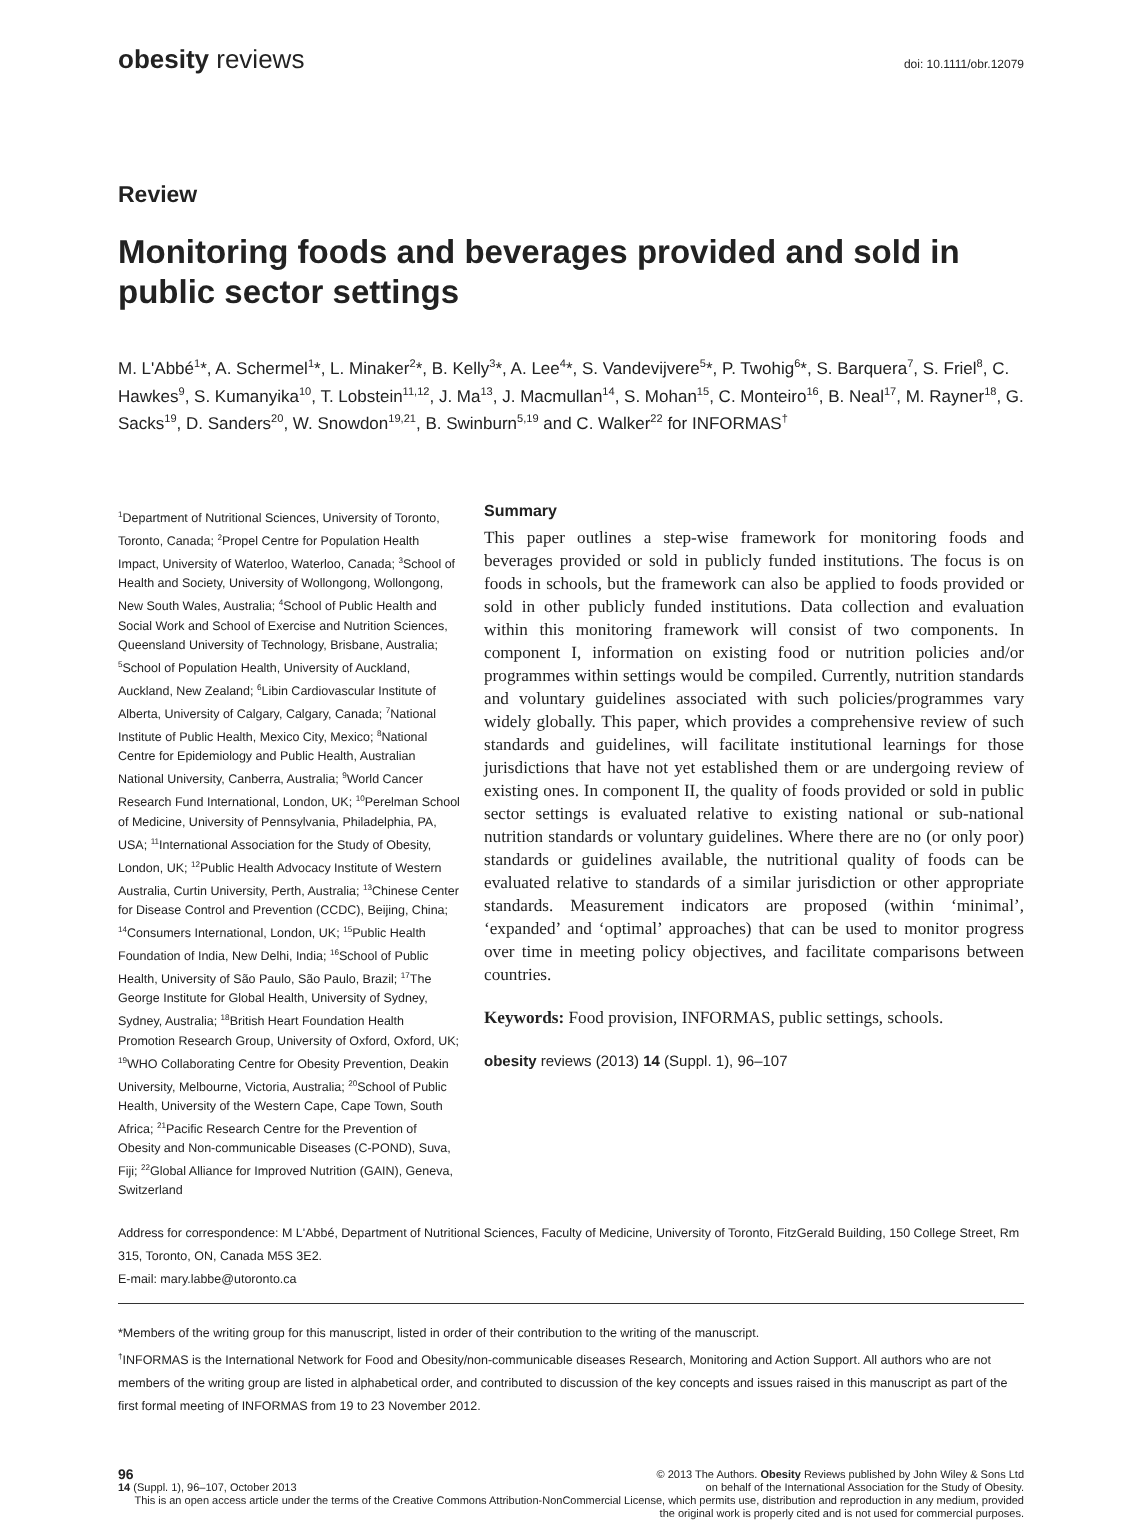obesity reviews
doi: 10.1111/obr.12079
Review
Monitoring foods and beverages provided and sold in public sector settings
M. L'Abbé<sup>1</sup>*, A. Schermel<sup>1</sup>*, L. Minaker<sup>2</sup>*, B. Kelly<sup>3</sup>*, A. Lee<sup>4</sup>*, S. Vandevijvere<sup>5</sup>*, P. Twohig<sup>6</sup>*, S. Barquera<sup>7</sup>, S. Friel<sup>8</sup>, C. Hawkes<sup>9</sup>, S. Kumanyika<sup>10</sup>, T. Lobstein<sup>11,12</sup>, J. Ma<sup>13</sup>, J. Macmullan<sup>14</sup>, S. Mohan<sup>15</sup>, C. Monteiro<sup>16</sup>, B. Neal<sup>17</sup>, M. Rayner<sup>18</sup>, G. Sacks<sup>19</sup>, D. Sanders<sup>20</sup>, W. Snowdon<sup>19,21</sup>, B. Swinburn<sup>5,19</sup> and C. Walker<sup>22</sup> for INFORMAS<sup>†</sup>
<sup>1</sup> Department of Nutritional Sciences, University of Toronto, Toronto, Canada; <sup>2</sup>Propel Centre for Population Health Impact, University of Waterloo, Waterloo, Canada; <sup>3</sup>School of Health and Society, University of Wollongong, Wollongong, New South Wales, Australia; <sup>4</sup>School of Public Health and Social Work and School of Exercise and Nutrition Sciences, Queensland University of Technology, Brisbane, Australia; <sup>5</sup>School of Population Health, University of Auckland, Auckland, New Zealand; <sup>6</sup>Libin Cardiovascular Institute of Alberta, University of Calgary, Calgary, Canada; <sup>7</sup>National Institute of Public Health, Mexico City, Mexico; <sup>8</sup>National Centre for Epidemiology and Public Health, Australian National University, Canberra, Australia; <sup>9</sup>World Cancer Research Fund International, London, UK; <sup>10</sup>Perelman School of Medicine, University of Pennsylvania, Philadelphia, PA, USA; <sup>11</sup>International Association for the Study of Obesity, London, UK; <sup>12</sup>Public Health Advocacy Institute of Western Australia, Curtin University, Perth, Australia; <sup>13</sup>Chinese Center for Disease Control and Prevention (CCDC), Beijing, China; <sup>14</sup>Consumers International, London, UK; <sup>15</sup>Public Health Foundation of India, New Delhi, India; <sup>16</sup>School of Public Health, University of São Paulo, São Paulo, Brazil; <sup>17</sup>The George Institute for Global Health, University of Sydney, Sydney, Australia; <sup>18</sup>British Heart Foundation Health Promotion Research Group, University of Oxford, Oxford, UK; <sup>19</sup>WHO Collaborating Centre for Obesity Prevention, Deakin University, Melbourne, Victoria, Australia; <sup>20</sup>School of Public Health, University of the Western Cape, Cape Town, South Africa; <sup>21</sup>Pacific Research Centre for the Prevention of Obesity and Non-communicable Diseases (C-POND), Suva, Fiji; <sup>22</sup>Global Alliance for Improved Nutrition (GAIN), Geneva, Switzerland
Summary
This paper outlines a step-wise framework for monitoring foods and beverages provided or sold in publicly funded institutions. The focus is on foods in schools, but the framework can also be applied to foods provided or sold in other publicly funded institutions. Data collection and evaluation within this monitoring framework will consist of two components. In component I, information on existing food or nutrition policies and/or programmes within settings would be compiled. Currently, nutrition standards and voluntary guidelines associated with such policies/programmes vary widely globally. This paper, which provides a comprehensive review of such standards and guidelines, will facilitate institutional learnings for those jurisdictions that have not yet established them or are undergoing review of existing ones. In component II, the quality of foods provided or sold in public sector settings is evaluated relative to existing national or sub-national nutrition standards or voluntary guidelines. Where there are no (or only poor) standards or guidelines available, the nutritional quality of foods can be evaluated relative to standards of a similar jurisdiction or other appropriate standards. Measurement indicators are proposed (within ‘minimal’, ‘expanded’ and ‘optimal’ approaches) that can be used to monitor progress over time in meeting policy objectives, and facilitate comparisons between countries.
Keywords: Food provision, INFORMAS, public settings, schools.
obesity reviews (2013) 14 (Suppl. 1), 96–107
Address for correspondence: M L'Abbé, Department of Nutritional Sciences, Faculty of Medicine, University of Toronto, FitzGerald Building, 150 College Street, Rm 315, Toronto, ON, Canada M5S 3E2.
E-mail: mary.labbe@utoronto.ca
*Members of the writing group for this manuscript, listed in order of their contribution to the writing of the manuscript.
<sup>†</sup> INFORMAS is the International Network for Food and Obesity/non-communicable diseases Research, Monitoring and Action Support. All authors who are not members of the writing group are listed in alphabetical order, and contributed to discussion of the key concepts and issues raised in this manuscript as part of the first formal meeting of INFORMAS from 19 to 23 November 2012.
96 © 2013 The Authors. Obesity Reviews published by John Wiley & Sons Ltd
14 (Suppl. 1), 96–107, October 2013 on behalf of the International Association for the Study of Obesity.
This is an open access article under the terms of the Creative Commons Attribution-NonCommercial License, which permits use, distribution and reproduction in any medium, provided the original work is properly cited and is not used for commercial purposes.